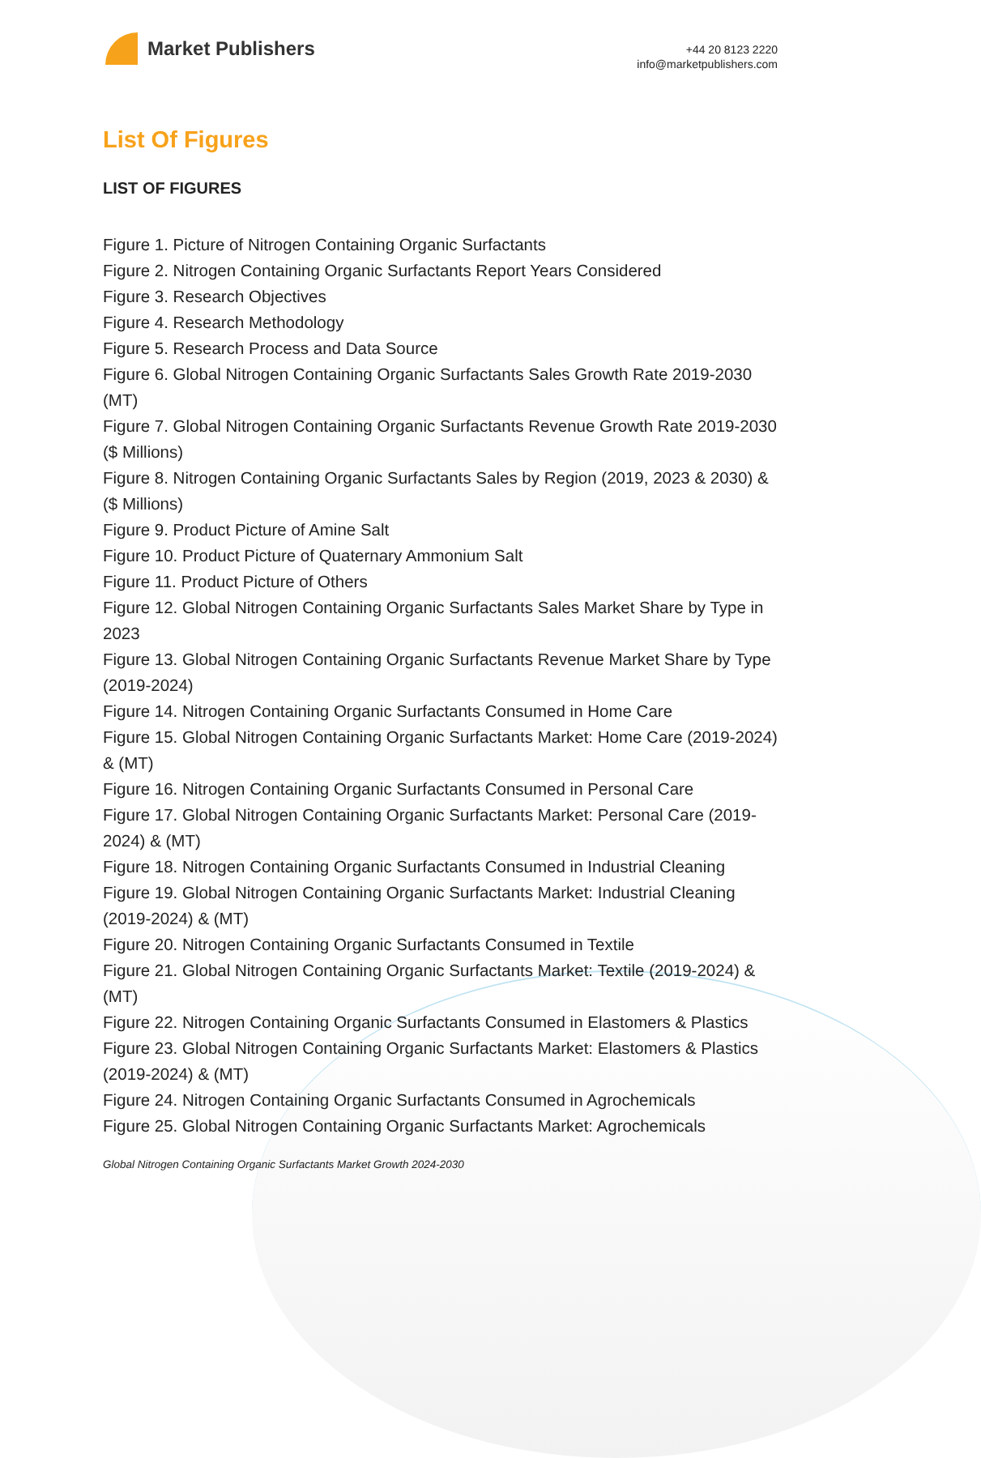Market Publishers
+44 20 8123 2220
info@marketpublishers.com
List Of Figures
LIST OF FIGURES
Figure 1. Picture of Nitrogen Containing Organic Surfactants
Figure 2. Nitrogen Containing Organic Surfactants Report Years Considered
Figure 3. Research Objectives
Figure 4. Research Methodology
Figure 5. Research Process and Data Source
Figure 6. Global Nitrogen Containing Organic Surfactants Sales Growth Rate 2019-2030 (MT)
Figure 7. Global Nitrogen Containing Organic Surfactants Revenue Growth Rate 2019-2030 ($ Millions)
Figure 8. Nitrogen Containing Organic Surfactants Sales by Region (2019, 2023 & 2030) & ($ Millions)
Figure 9. Product Picture of Amine Salt
Figure 10. Product Picture of Quaternary Ammonium Salt
Figure 11. Product Picture of Others
Figure 12. Global Nitrogen Containing Organic Surfactants Sales Market Share by Type in 2023
Figure 13. Global Nitrogen Containing Organic Surfactants Revenue Market Share by Type (2019-2024)
Figure 14. Nitrogen Containing Organic Surfactants Consumed in Home Care
Figure 15. Global Nitrogen Containing Organic Surfactants Market: Home Care (2019-2024) & (MT)
Figure 16. Nitrogen Containing Organic Surfactants Consumed in Personal Care
Figure 17. Global Nitrogen Containing Organic Surfactants Market: Personal Care (2019-2024) & (MT)
Figure 18. Nitrogen Containing Organic Surfactants Consumed in Industrial Cleaning
Figure 19. Global Nitrogen Containing Organic Surfactants Market: Industrial Cleaning (2019-2024) & (MT)
Figure 20. Nitrogen Containing Organic Surfactants Consumed in Textile
Figure 21. Global Nitrogen Containing Organic Surfactants Market: Textile (2019-2024) & (MT)
Figure 22. Nitrogen Containing Organic Surfactants Consumed in Elastomers & Plastics
Figure 23. Global Nitrogen Containing Organic Surfactants Market: Elastomers & Plastics (2019-2024) & (MT)
Figure 24. Nitrogen Containing Organic Surfactants Consumed in Agrochemicals
Figure 25. Global Nitrogen Containing Organic Surfactants Market: Agrochemicals
Global Nitrogen Containing Organic Surfactants Market Growth 2024-2030